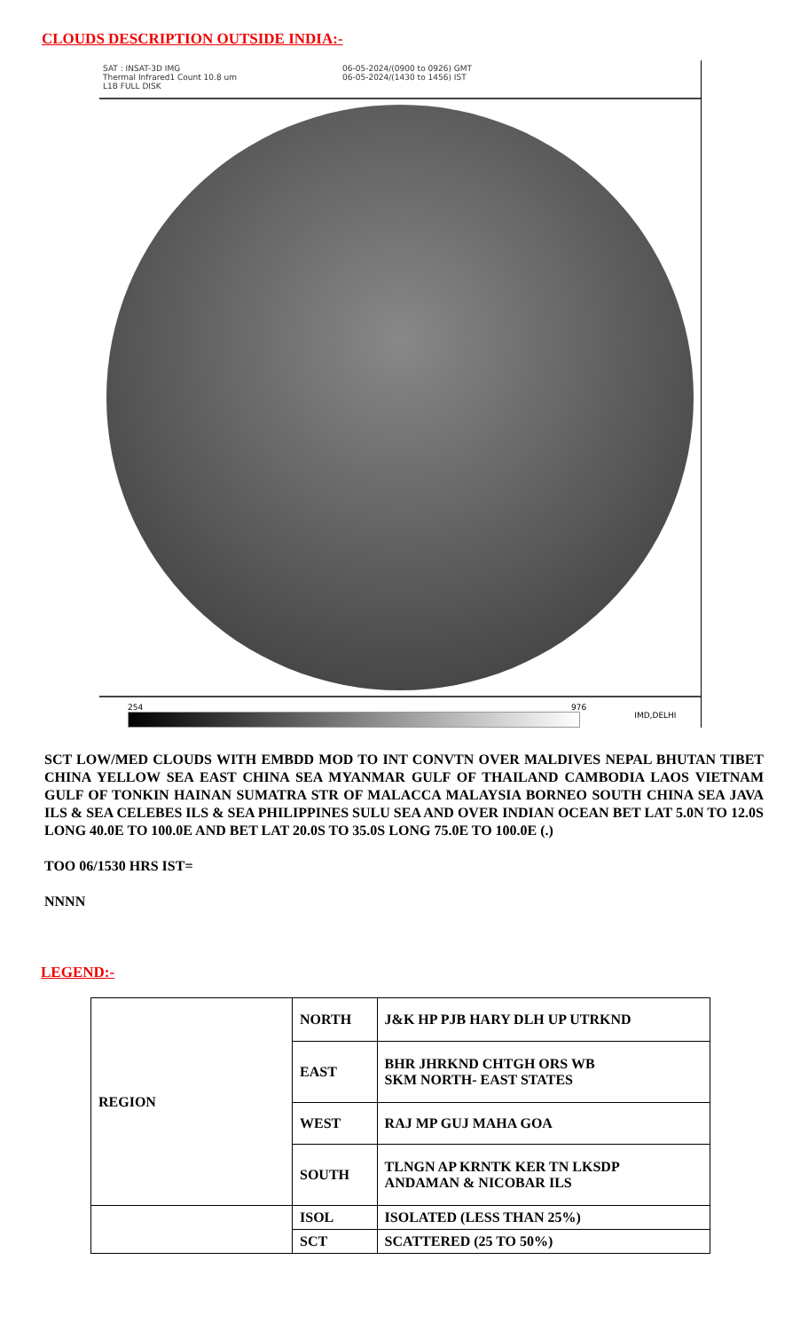CLOUDS DESCRIPTION OUTSIDE INDIA:-
SAT : INSAT-3D IMG
Thermal Infrared1 Count 10.8 um
L1B FULL DISK
06-05-2024/(0900 to 0926) GMT
06-05-2024/(1430 to 1456) IST
254 976 IMD,DELHI
SCT LOW/MED CLOUDS WITH EMBDD MOD TO INT CONVTN OVER MALDIVES NEPAL BHUTAN TIBET CHINA YELLOW SEA EAST CHINA SEA MYANMAR GULF OF THAILAND CAMBODIA LAOS VIETNAM GULF OF TONKIN HAINAN SUMATRA STR OF MALACCA MALAYSIA BORNEO SOUTH CHINA SEA JAVA ILS & SEA CELEBES ILS & SEA PHILIPPINES SULU SEA AND OVER INDIAN OCEAN BET LAT 5.0N TO 12.0S LONG 40.0E TO 100.0E AND BET LAT 20.0S TO 35.0S LONG 75.0E TO 100.0E (.)
TOO 06/1530 HRS IST=
NNNN
LEGEND:-
| REGION | NORTH | J&K HP PJB HARY DLH UP UTRKND |
| | EAST | BHR JHRKND CHTGH ORS WB SKM NORTH- EAST STATES |
| | WEST | RAJ MP GUJ MAHA GOA |
| | SOUTH | TLNGN AP KRNTK KER TN LKSDP ANDAMAN & NICOBAR ILS |
| | ISOL | ISOLATED (LESS THAN 25%) |
| | SCT | SCATTERED (25 TO 50%) |